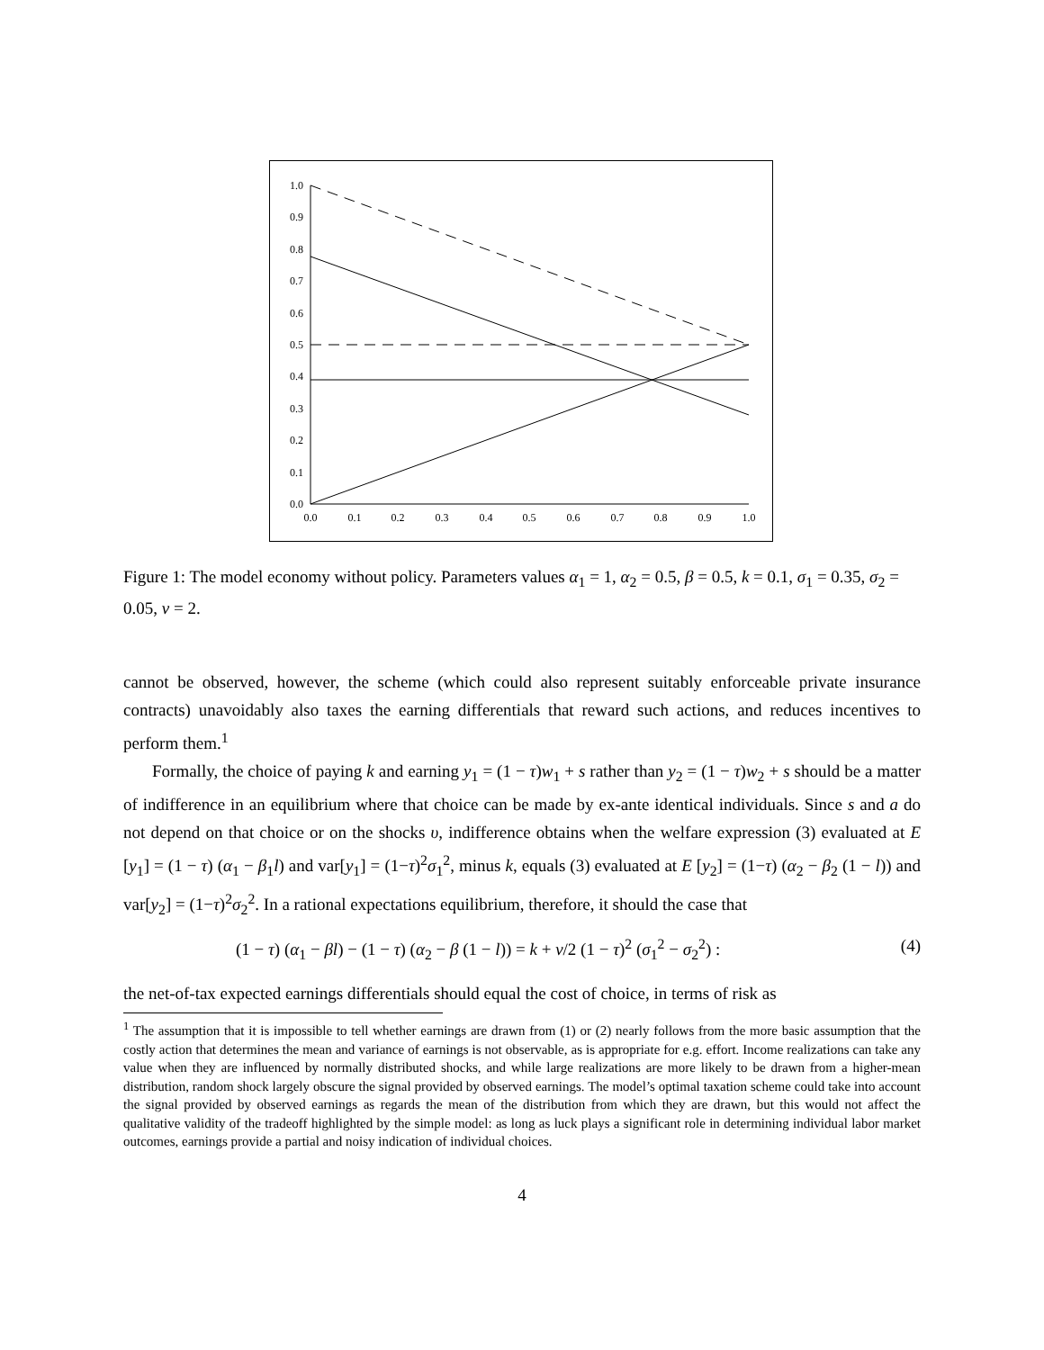0.0
0.1
0.2
0.3
0.4
0.5
0.6
0.7
0.8
0.9
1.0
0.0
0.1
0.2
0.3
0.4
0.5
0.6
0.7
0.8
0.9
1.0
Figure 1: The model economy without policy. Parameters values α<sub>1</sub> = 1, α<sub>2</sub> = 0.5, β = 0.5, k = 0.1, σ<sub>1</sub> = 0.35, σ<sub>2</sub> = 0.05, ν = 2.
cannot be observed, however, the scheme (which could also represent suitably enforceable private insurance contracts) unavoidably also taxes the earning differentials that reward such actions, and reduces incentives to perform them.<sup>1</sup>
Formally, the choice of paying k and earning y<sub>1</sub> = (1 − τ)w<sub>1</sub> + s rather than y<sub>2</sub> = (1 − τ)w<sub>2</sub> + s should be a matter of indifference in an equilibrium where that choice can be made by ex-ante identical individuals. Since s and a do not depend on that choice or on the shocks υ, indifference obtains when the welfare expression (3) evaluated at E [y<sub>1</sub>] = (1 − τ) (α<sub>1</sub> − β<sub>1</sub>l) and var[y<sub>1</sub>] = (1−τ)<sup>2</sup>σ<sub>1</sub><sup>2</sup>, minus k, equals (3) evaluated at E [y<sub>2</sub>] = (1−τ) (α<sub>2</sub> − β<sub>2</sub> (1 − l)) and var[y<sub>2</sub>] = (1−τ)<sup>2</sup>σ<sub>2</sub><sup>2</sup>. In a rational expectations equilibrium, therefore, it should the case that
(1 − τ) (α<sub>1</sub> − βl) − (1 − τ) (α<sub>2</sub> − β (1 − l)) = k + ν/2 (1 − τ)<sup>2</sup> (σ<sub>1</sub><sup>2</sup> − σ<sub>2</sub><sup>2</sup>) : (4)
the net-of-tax expected earnings differentials should equal the cost of choice, in terms of risk as
<sup>1</sup> The assumption that it is impossible to tell whether earnings are drawn from (1) or (2) nearly follows from the more basic assumption that the costly action that determines the mean and variance of earnings is not observable, as is appropriate for e.g. effort. Income realizations can take any value when they are influenced by normally distributed shocks, and while large realizations are more likely to be drawn from a higher-mean distribution, random shock largely obscure the signal provided by observed earnings. The model’s optimal taxation scheme could take into account the signal provided by observed earnings as regards the mean of the distribution from which they are drawn, but this would not affect the qualitative validity of the tradeoff highlighted by the simple model: as long as luck plays a significant role in determining individual labor market outcomes, earnings provide a partial and noisy indication of individual choices.
4